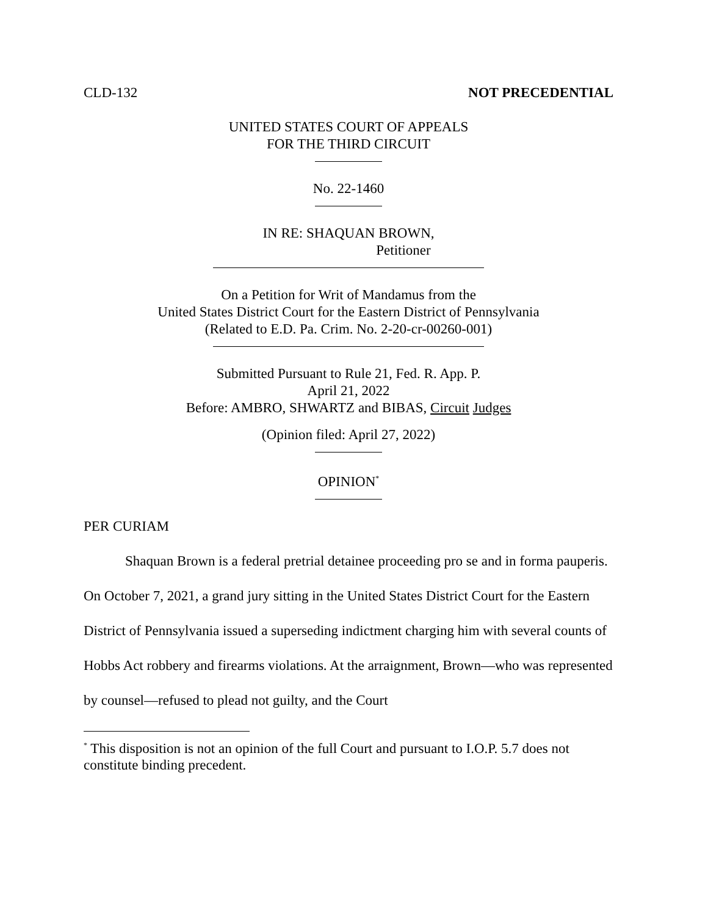CLD-132 NOT PRECEDENTIAL
UNITED STATES COURT OF APPEALS
FOR THE THIRD CIRCUIT
No. 22-1460
IN RE: SHAQUAN BROWN,
Petitioner
On a Petition for Writ of Mandamus from the
United States District Court for the Eastern District of Pennsylvania
(Related to E.D. Pa. Crim. No. 2-20-cr-00260-001)
Submitted Pursuant to Rule 21, Fed. R. App. P.
April 21, 2022
Before: AMBRO, SHWARTZ and BIBAS, Circuit Judges
(Opinion filed: April 27, 2022)
OPINION<sup>*</sup>
PER CURIAM
Shaquan Brown is a federal pretrial detainee proceeding pro se and in forma pauperis. On October 7, 2021, a grand jury sitting in the United States District Court for the Eastern District of Pennsylvania issued a superseding indictment charging him with several counts of Hobbs Act robbery and firearms violations. At the arraignment, Brown—who was represented by counsel—refused to plead not guilty, and the Court
<sup>*</sup> This disposition is not an opinion of the full Court and pursuant to I.O.P. 5.7 does not constitute binding precedent.